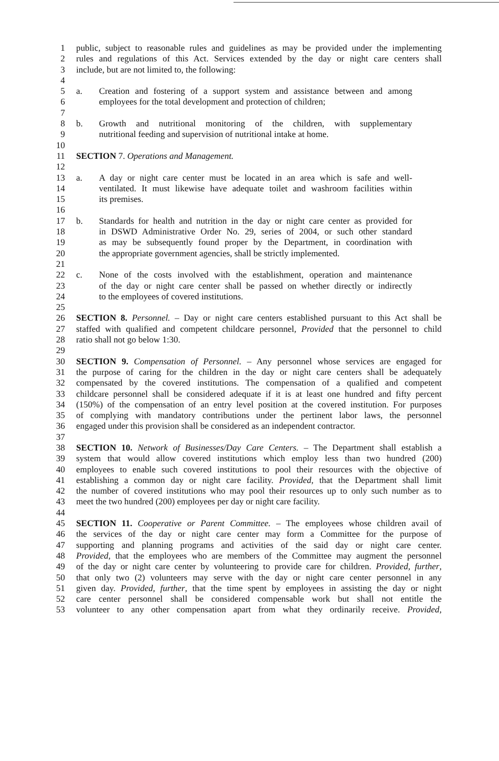1 public, subject to reasonable rules and guidelines as may be provided under the implementing
2 rules and regulations of this Act. Services extended by the day or night care centers shall
3 include, but are not limited to, the following:
4
5 a. Creation and fostering of a support system and assistance between and among
6 employees for the total development and protection of children;
7
8 b. Growth and nutritional monitoring of the children, with supplementary
9 nutritional feeding and supervision of nutritional intake at home.
10
11 SECTION 7. Operations and Management.
12
13 a. A day or night care center must be located in an area which is safe and well-
14 ventilated. It must likewise have adequate toilet and washroom facilities within
15 its premises.
16
17 b. Standards for health and nutrition in the day or night care center as provided for
18 in DSWD Administrative Order No. 29, series of 2004, or such other standard
19 as may be subsequently found proper by the Department, in coordination with
20 the appropriate government agencies, shall be strictly implemented.
21
22 c. None of the costs involved with the establishment, operation and maintenance
23 of the day or night care center shall be passed on whether directly or indirectly
24 to the employees of covered institutions.
25
26 SECTION 8. Personnel. – Day or night care centers established pursuant to this Act shall be
27 staffed with qualified and competent childcare personnel, Provided that the personnel to child
28 ratio shall not go below 1:30.
29
30 SECTION 9. Compensation of Personnel. – Any personnel whose services are engaged for
31 the purpose of caring for the children in the day or night care centers shall be adequately
32 compensated by the covered institutions. The compensation of a qualified and competent
33 childcare personnel shall be considered adequate if it is at least one hundred and fifty percent
34 (150%) of the compensation of an entry level position at the covered institution. For purposes
35 of complying with mandatory contributions under the pertinent labor laws, the personnel
36 engaged under this provision shall be considered as an independent contractor.
37
38 SECTION 10. Network of Businesses/Day Care Centers. – The Department shall establish a
39 system that would allow covered institutions which employ less than two hundred (200)
40 employees to enable such covered institutions to pool their resources with the objective of
41 establishing a common day or night care facility. Provided, that the Department shall limit
42 the number of covered institutions who may pool their resources up to only such number as to
43 meet the two hundred (200) employees per day or night care facility.
44
45 SECTION 11. Cooperative or Parent Committee. – The employees whose children avail of
46 the services of the day or night care center may form a Committee for the purpose of
47 supporting and planning programs and activities of the said day or night care center.
48 Provided, that the employees who are members of the Committee may augment the personnel
49 of the day or night care center by volunteering to provide care for children. Provided, further,
50 that only two (2) volunteers may serve with the day or night care center personnel in any
51 given day. Provided, further, that the time spent by employees in assisting the day or night
52 care center personnel shall be considered compensable work but shall not entitle the
53 volunteer to any other compensation apart from what they ordinarily receive. Provided,